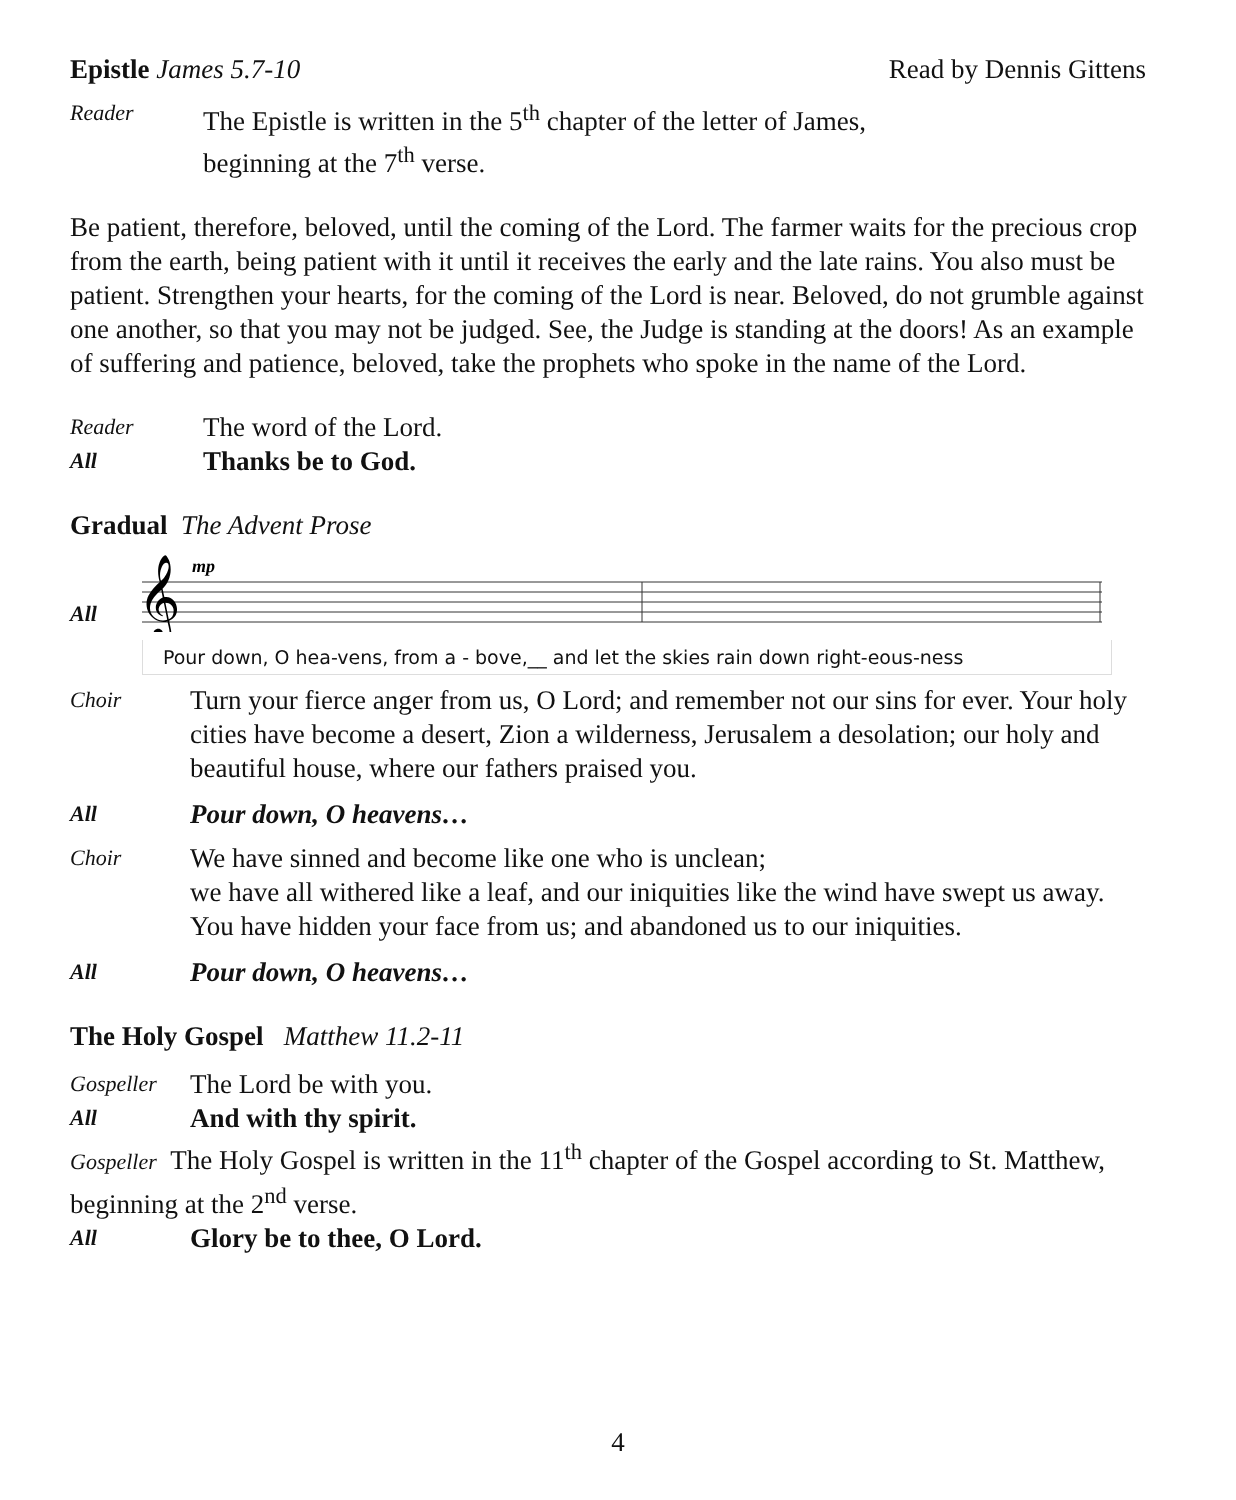Epistle James 5.7-10 Read by Dennis Gittens
Reader
The Epistle is written in the 5<sup>th</sup> chapter of the letter of James,
beginning at the 7<sup>th</sup> verse.
Be patient, therefore, beloved, until the coming of the Lord. The farmer waits for the precious crop from the earth, being patient with it until it receives the early and the late rains. You also must be patient. Strengthen your hearts, for the coming of the Lord is near. Beloved, do not grumble against one another, so that you may not be judged. See, the Judge is standing at the doors! As an example of suffering and patience, beloved, take the prophets who spoke in the name of the Lord.
Reader
The word of the Lord.
All
Thanks be to God.
Gradual The Advent Prose
All
mp
𝄞
Pour down, O hea-vens, from a - bove,__ and let the skies rain down right-eous-ness
Choir
Turn your fierce anger from us, O Lord; and remember not our sins for ever. Your holy cities have become a desert, Zion a wilderness, Jerusalem a desolation; our holy and beautiful house, where our fathers praised you.
All
Pour down, O heavens…
Choir
We have sinned and become like one who is unclean;
we have all withered like a leaf, and our iniquities like the wind have swept us away. You have hidden your face from us; and abandoned us to our iniquities.
All
Pour down, O heavens…
The Holy Gospel Matthew 11.2-11
Gospeller
The Lord be with you.
All
And with thy spirit.
Gospeller The Holy Gospel is written in the 11<sup>th</sup> chapter of the Gospel according to St. Matthew, beginning at the 2<sup>nd</sup> verse.
All
Glory be to thee, O Lord.
4